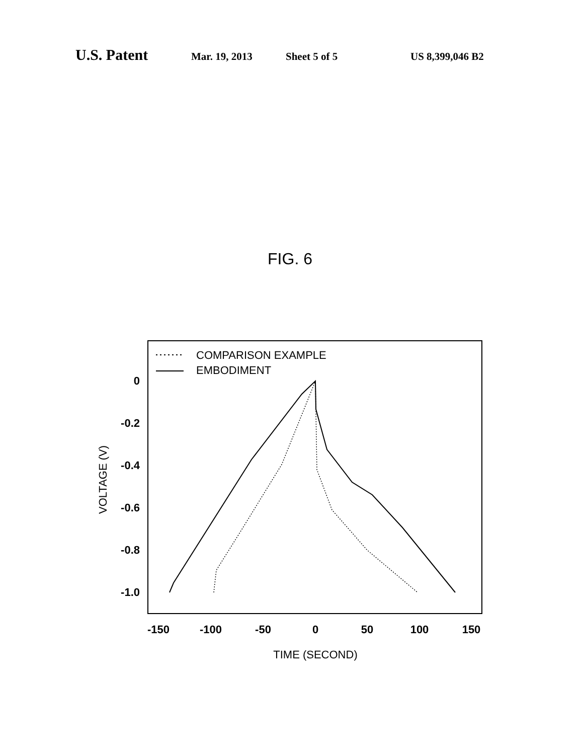U.S. Patent Mar. 19, 2013 Sheet 5 of 5 US 8,399,046 B2
FIG. 6
COMPARISON EXAMPLE
EMBODIMENT
0
-0.2
-0.4
-0.6
-0.8
-1.0
-150
-100
-50
0
50
100
150
TIME (SECOND)
VOLTAGE (V)